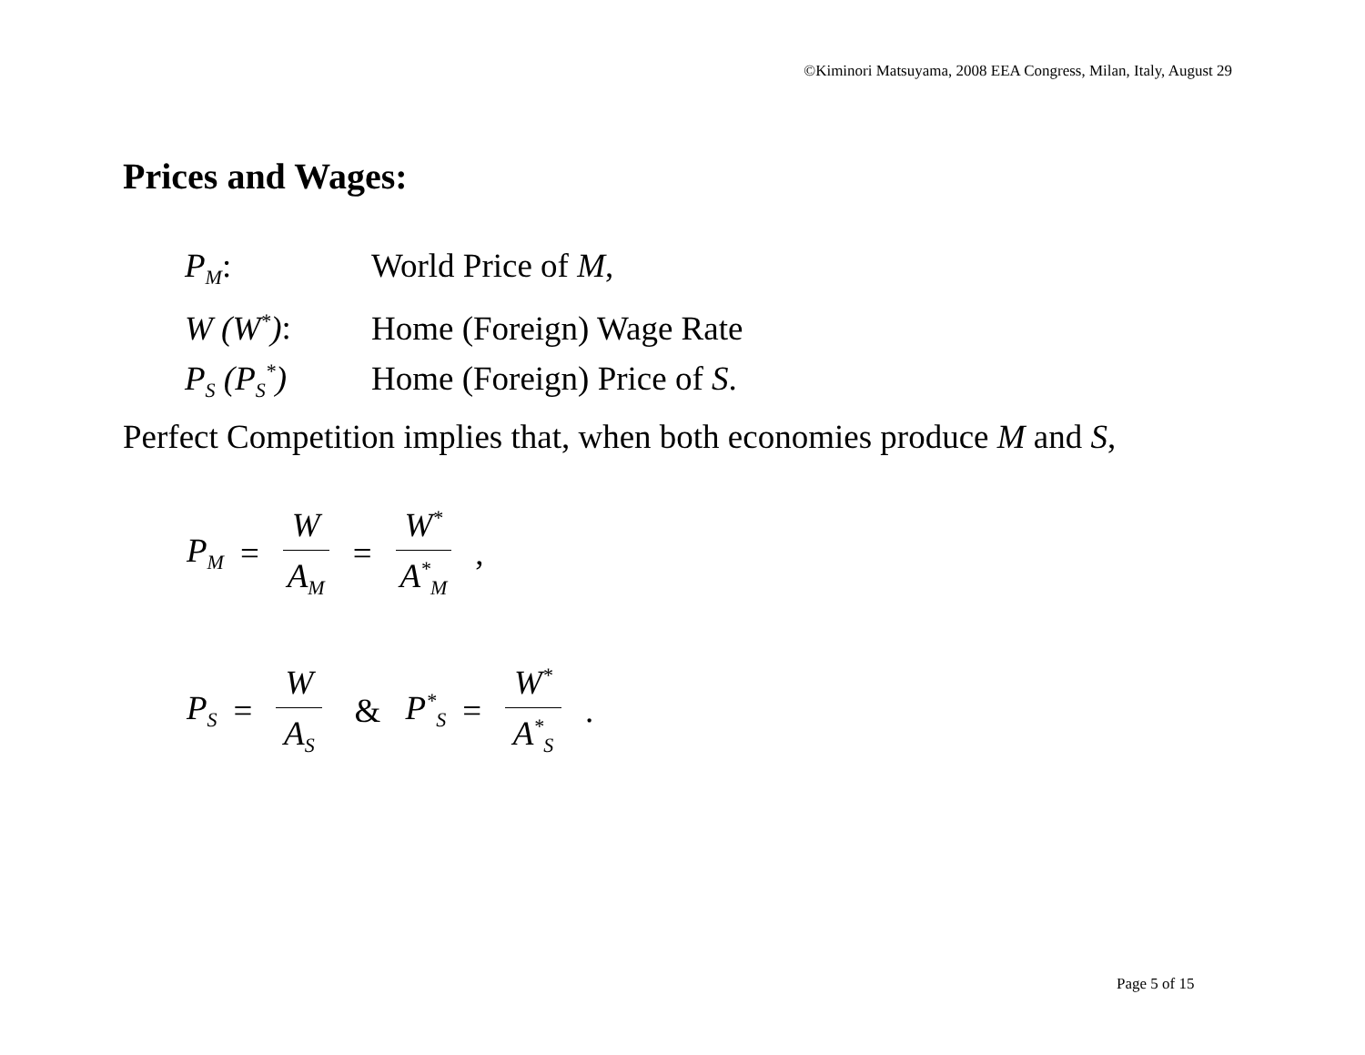©Kiminori Matsuyama, 2008 EEA Congress, Milan, Italy, August 29
Prices and Wages:
| P<sub>M</sub> : | World Price of M , |
| W (W<sup>*</sup>) : | Home (Foreign) Wage Rate |
| P<sub>S</sub> (P<sub>S</sub><sup>*</sup>) | Home (Foreign) Price of S . |
Perfect Competition implies that, when both economies produce M and S,
P<sub>M</sub> = W A<sub>M</sub> = W<sup>*</sup> A<sup>*</sup><sub>M</sub>,
P<sub>S</sub> = W A<sub>S</sub> & P<sup>*</sup><sub>S</sub> = W<sup>*</sup> A<sup>*</sup><sub>S</sub>.
Page 5 of 15